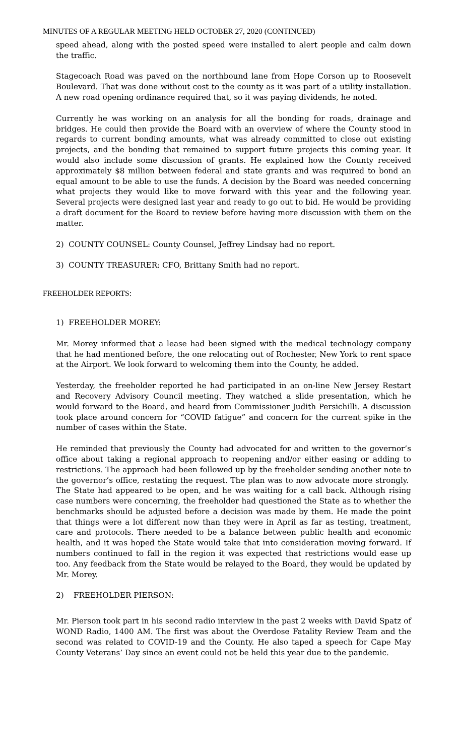MINUTES OF A REGULAR MEETING HELD OCTOBER 27, 2020 (CONTINUED)
speed ahead, along with the posted speed were installed to alert people and calm down the traffic.
Stagecoach Road was paved on the northbound lane from Hope Corson up to Roosevelt Boulevard. That was done without cost to the county as it was part of a utility installation. A new road opening ordinance required that, so it was paying dividends, he noted.
Currently he was working on an analysis for all the bonding for roads, drainage and bridges. He could then provide the Board with an overview of where the County stood in regards to current bonding amounts, what was already committed to close out existing projects, and the bonding that remained to support future projects this coming year. It would also include some discussion of grants. He explained how the County received approximately $8 million between federal and state grants and was required to bond an equal amount to be able to use the funds. A decision by the Board was needed concerning what projects they would like to move forward with this year and the following year. Several projects were designed last year and ready to go out to bid. He would be providing a draft document for the Board to review before having more discussion with them on the matter.
2) COUNTY COUNSEL: County Counsel, Jeffrey Lindsay had no report.
3) COUNTY TREASURER: CFO, Brittany Smith had no report.
FREEHOLDER REPORTS:
1) FREEHOLDER MOREY:
Mr. Morey informed that a lease had been signed with the medical technology company that he had mentioned before, the one relocating out of Rochester, New York to rent space at the Airport. We look forward to welcoming them into the County, he added.
Yesterday, the freeholder reported he had participated in an on-line New Jersey Restart and Recovery Advisory Council meeting. They watched a slide presentation, which he would forward to the Board, and heard from Commissioner Judith Persichilli. A discussion took place around concern for “COVID fatigue” and concern for the current spike in the number of cases within the State.
He reminded that previously the County had advocated for and written to the governor’s office about taking a regional approach to reopening and/or either easing or adding to restrictions. The approach had been followed up by the freeholder sending another note to the governor’s office, restating the request. The plan was to now advocate more strongly. The State had appeared to be open, and he was waiting for a call back. Although rising case numbers were concerning, the freeholder had questioned the State as to whether the benchmarks should be adjusted before a decision was made by them. He made the point that things were a lot different now than they were in April as far as testing, treatment, care and protocols. There needed to be a balance between public health and economic health, and it was hoped the State would take that into consideration moving forward. If numbers continued to fall in the region it was expected that restrictions would ease up too. Any feedback from the State would be relayed to the Board, they would be updated by Mr. Morey.
2) FREEHOLDER PIERSON:
Mr. Pierson took part in his second radio interview in the past 2 weeks with David Spatz of WOND Radio, 1400 AM. The first was about the Overdose Fatality Review Team and the second was related to COVID-19 and the County. He also taped a speech for Cape May County Veterans’ Day since an event could not be held this year due to the pandemic.